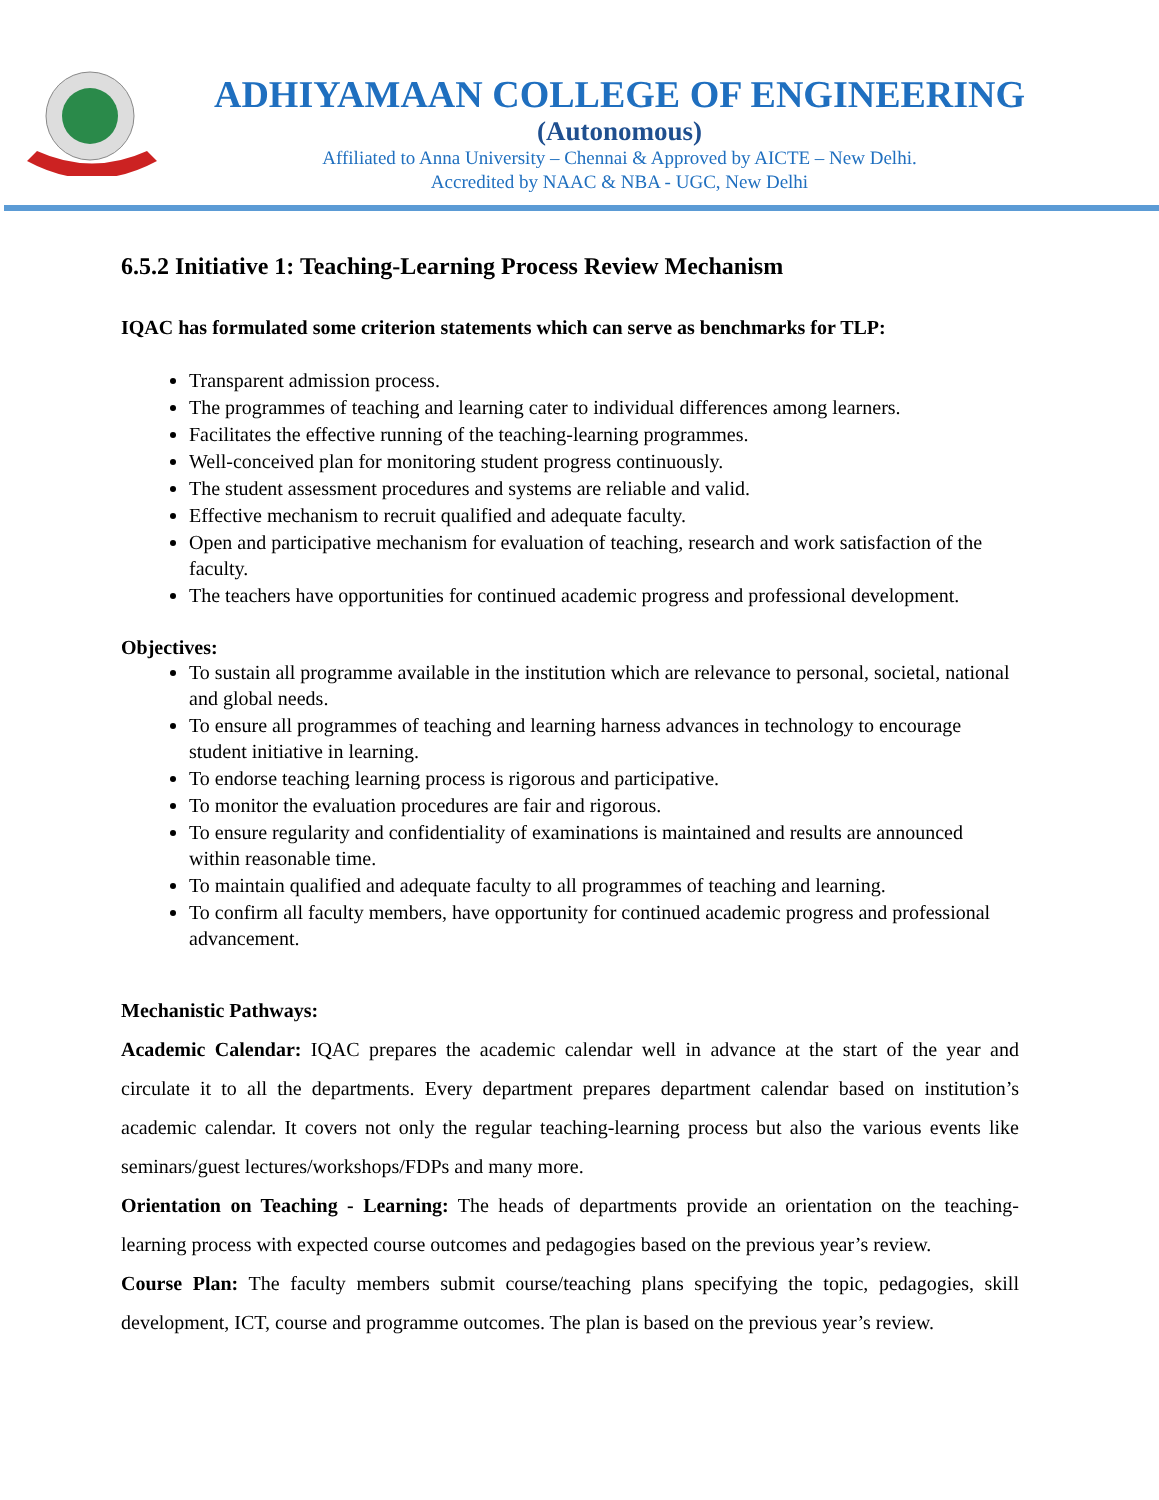ADHIYAMAAN COLLEGE OF ENGINEERING
(Autonomous)
Affiliated to Anna University – Chennai & Approved by AICTE – New Delhi.
Accredited by NAAC & NBA - UGC, New Delhi
6.5.2 Initiative 1: Teaching-Learning Process Review Mechanism
IQAC has formulated some criterion statements which can serve as benchmarks for TLP:
Transparent admission process.
The programmes of teaching and learning cater to individual differences among learners.
Facilitates the effective running of the teaching-learning programmes.
Well-conceived plan for monitoring student progress continuously.
The student assessment procedures and systems are reliable and valid.
Effective mechanism to recruit qualified and adequate faculty.
Open and participative mechanism for evaluation of teaching, research and work satisfaction of the faculty.
The teachers have opportunities for continued academic progress and professional development.
Objectives:
To sustain all programme available in the institution which are relevance to personal, societal, national and global needs.
To ensure all programmes of teaching and learning harness advances in technology to encourage student initiative in learning.
To endorse teaching learning process is rigorous and participative.
To monitor the evaluation procedures are fair and rigorous.
To ensure regularity and confidentiality of examinations is maintained and results are announced within reasonable time.
To maintain qualified and adequate faculty to all programmes of teaching and learning.
To confirm all faculty members, have opportunity for continued academic progress and professional advancement.
Mechanistic Pathways:
Academic Calendar: IQAC prepares the academic calendar well in advance at the start of the year and circulate it to all the departments. Every department prepares department calendar based on institution’s academic calendar. It covers not only the regular teaching-learning process but also the various events like seminars/guest lectures/workshops/FDPs and many more.
Orientation on Teaching - Learning: The heads of departments provide an orientation on the teaching-learning process with expected course outcomes and pedagogies based on the previous year’s review.
Course Plan: The faculty members submit course/teaching plans specifying the topic, pedagogies, skill development, ICT, course and programme outcomes. The plan is based on the previous year’s review.